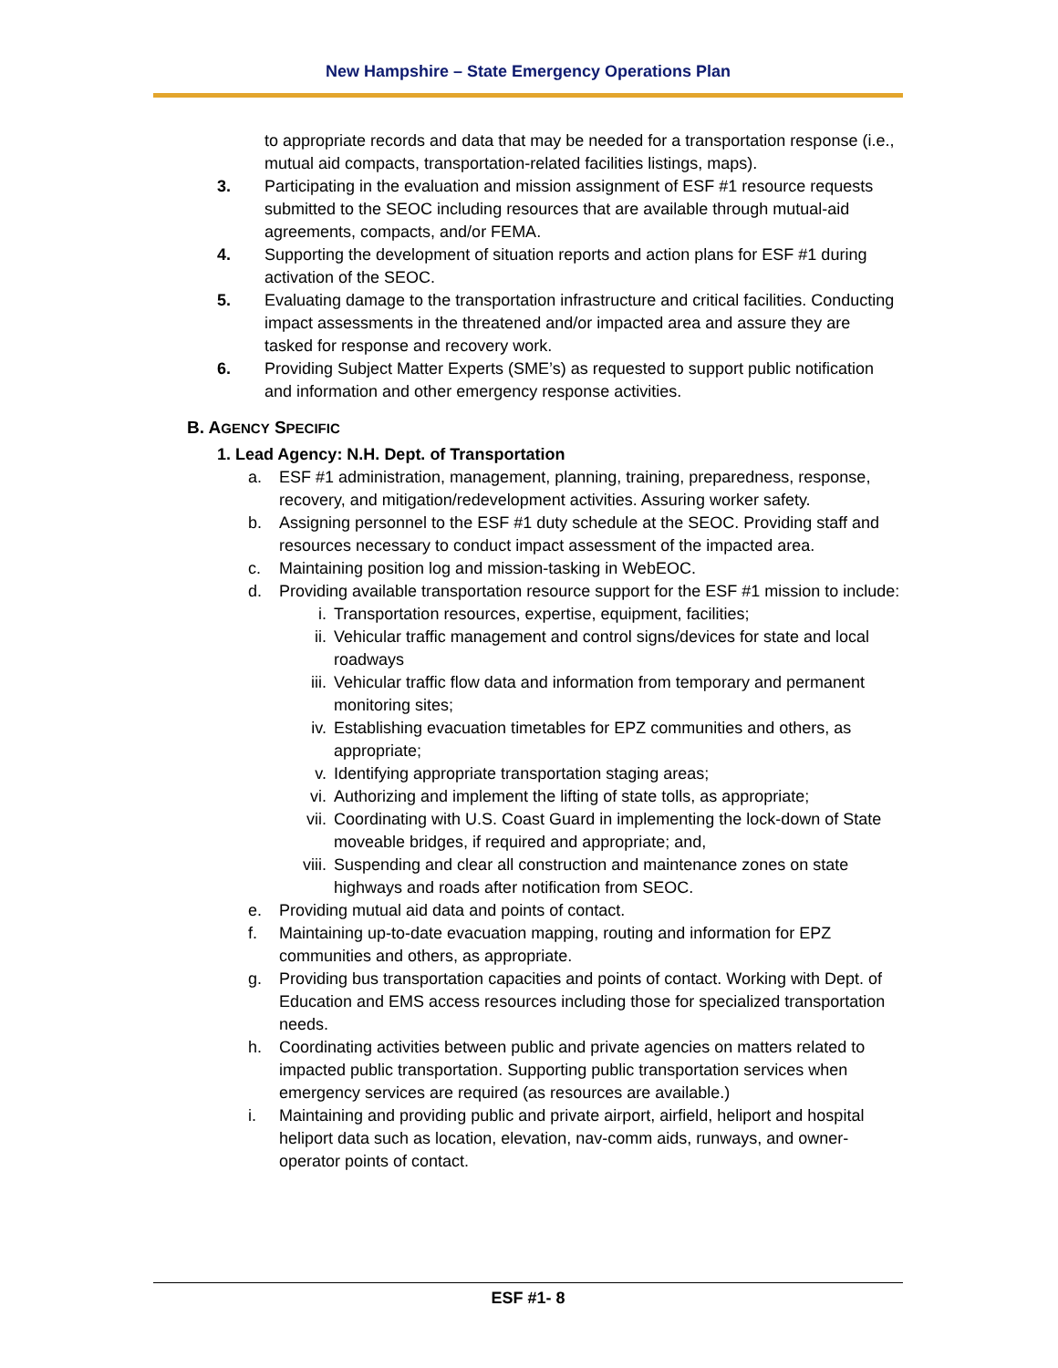New Hampshire – State Emergency Operations Plan
to appropriate records and data that may be needed for a transportation response (i.e., mutual aid compacts, transportation-related facilities listings, maps).
3. Participating in the evaluation and mission assignment of ESF #1 resource requests submitted to the SEOC including resources that are available through mutual-aid agreements, compacts, and/or FEMA.
4. Supporting the development of situation reports and action plans for ESF #1 during activation of the SEOC.
5. Evaluating damage to the transportation infrastructure and critical facilities. Conducting impact assessments in the threatened and/or impacted area and assure they are tasked for response and recovery work.
6. Providing Subject Matter Experts (SME’s) as requested to support public notification and information and other emergency response activities.
B. AGENCY SPECIFIC
1. Lead Agency: N.H. Dept. of Transportation
a. ESF #1 administration, management, planning, training, preparedness, response, recovery, and mitigation/redevelopment activities. Assuring worker safety.
b. Assigning personnel to the ESF #1 duty schedule at the SEOC. Providing staff and resources necessary to conduct impact assessment of the impacted area.
c. Maintaining position log and mission-tasking in WebEOC.
d. Providing available transportation resource support for the ESF #1 mission to include:
i. Transportation resources, expertise, equipment, facilities;
ii. Vehicular traffic management and control signs/devices for state and local roadways
iii. Vehicular traffic flow data and information from temporary and permanent monitoring sites;
iv. Establishing evacuation timetables for EPZ communities and others, as appropriate;
v. Identifying appropriate transportation staging areas;
vi. Authorizing and implement the lifting of state tolls, as appropriate;
vii. Coordinating with U.S. Coast Guard in implementing the lock-down of State moveable bridges, if required and appropriate; and,
viii. Suspending and clear all construction and maintenance zones on state highways and roads after notification from SEOC.
e. Providing mutual aid data and points of contact.
f. Maintaining up-to-date evacuation mapping, routing and information for EPZ communities and others, as appropriate.
g. Providing bus transportation capacities and points of contact. Working with Dept. of Education and EMS access resources including those for specialized transportation needs.
h. Coordinating activities between public and private agencies on matters related to impacted public transportation. Supporting public transportation services when emergency services are required (as resources are available.)
i. Maintaining and providing public and private airport, airfield, heliport and hospital heliport data such as location, elevation, nav-comm aids, runways, and owner-operator points of contact.
ESF #1- 8